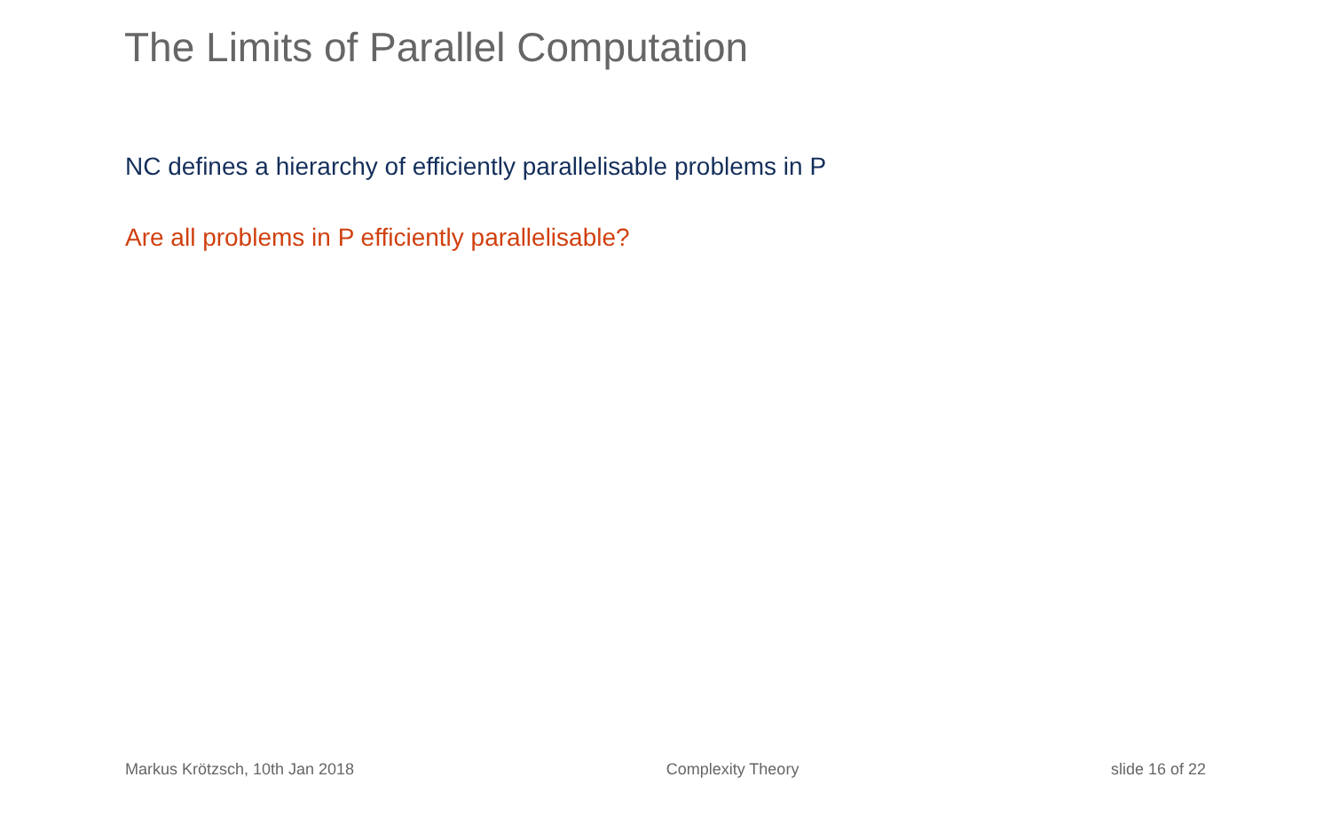The Limits of Parallel Computation
NC defines a hierarchy of efficiently parallelisable problems in P
Are all problems in P efficiently parallelisable?
Markus Krötzsch, 10th Jan 2018 Complexity Theory slide 16 of 22